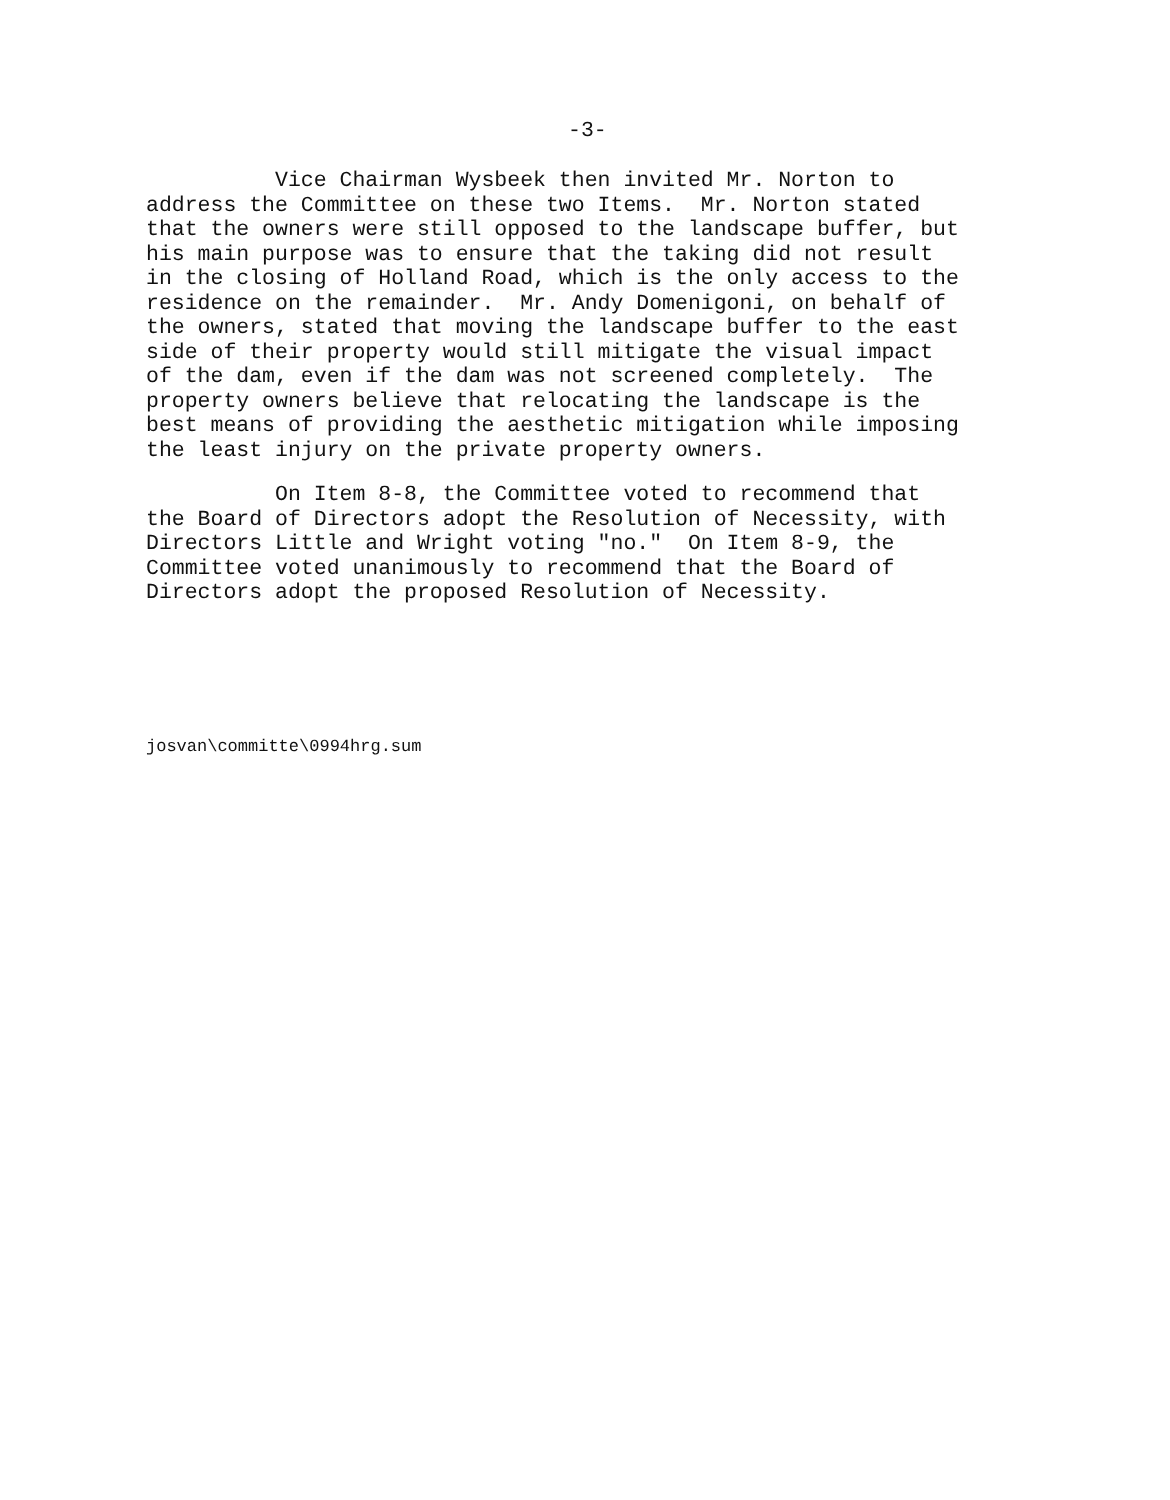-3-
Vice Chairman Wysbeek then invited Mr. Norton to address the Committee on these two Items. Mr. Norton stated that the owners were still opposed to the landscape buffer, but his main purpose was to ensure that the taking did not result in the closing of Holland Road, which is the only access to the residence on the remainder. Mr. Andy Domenigoni, on behalf of the owners, stated that moving the landscape buffer to the east side of their property would still mitigate the visual impact of the dam, even if the dam was not screened completely. The property owners believe that relocating the landscape is the best means of providing the aesthetic mitigation while imposing the least injury on the private property owners.
On Item 8-8, the Committee voted to recommend that the Board of Directors adopt the Resolution of Necessity, with Directors Little and Wright voting "no." On Item 8-9, the Committee voted unanimously to recommend that the Board of Directors adopt the proposed Resolution of Necessity.
josvan\committe\0994hrg.sum